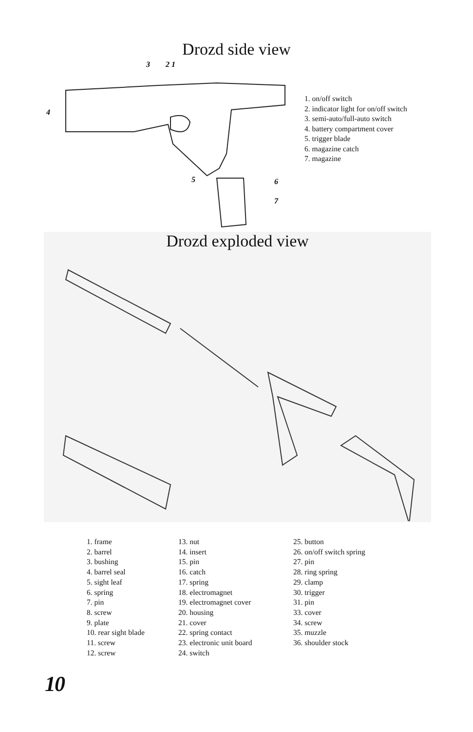Drozd side view
4
3
2 1
5
6
7
1. on/off switch
2. indicator light for on/off switch
3. semi-auto/full-auto switch
4. battery compartment cover
5. trigger blade
6. magazine catch
7. magazine
Drozd exploded view
1. frame
2. barrel
3. bushing
4. barrel seal
5. sight leaf
6. spring
7. pin
8. screw
9. plate
10. rear sight blade
11. screw
12. screw
13. nut
14. insert
15. pin
16. catch
17. spring
18. electromagnet
19. electromagnet cover
20. housing
21. cover
22. spring contact
23. electronic unit board
24. switch
25. button
26. on/off switch spring
27. pin
28. ring spring
29. clamp
30. trigger
31. pin
33. cover
34. screw
35. muzzle
36. shoulder stock
10